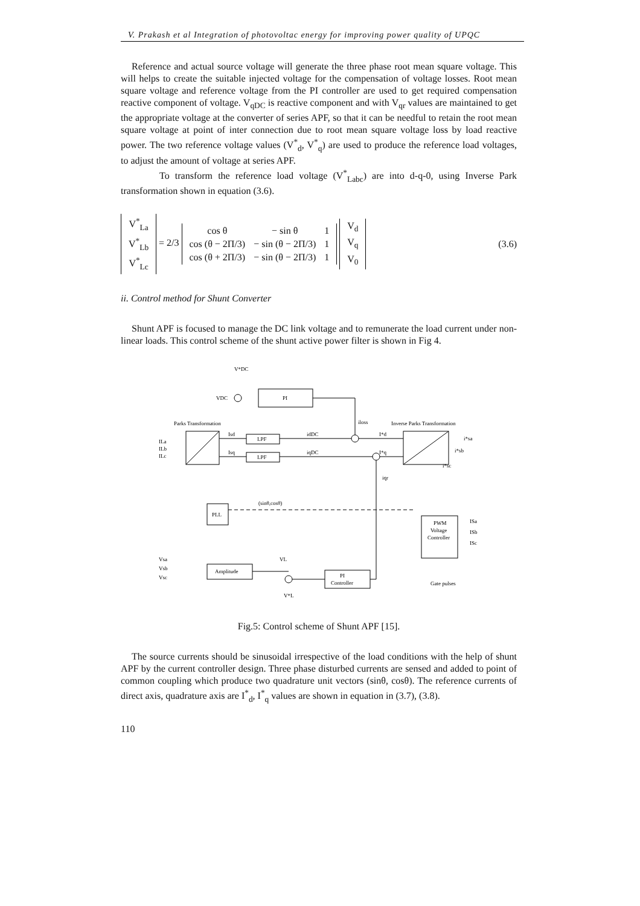V. Prakash et al Integration of photovoltac energy for improving power quality of UPQC
Reference and actual source voltage will generate the three phase root mean square voltage. This will helps to create the suitable injected voltage for the compensation of voltage losses. Root mean square voltage and reference voltage from the PI controller are used to get required compensation reactive component of voltage. V<sub>qDC</sub> is reactive component and with V<sub>qr</sub> values are maintained to get the appropriate voltage at the converter of series APF, so that it can be needful to retain the root mean square voltage at point of inter connection due to root mean square voltage loss by load reactive power. The two reference voltage values (V<sup>*</sup><sub>d</sub>, V<sup>*</sup><sub>q</sub>) are used to produce the reference load voltages, to adjust the amount of voltage at series APF.
To transform the reference load voltage (V<sup>*</sup><sub>Labc</sub>) are into d-q-0, using Inverse Park transformation shown in equation (3.6).
| V<sup>*</sup><sub>La</sub> |
| V<sup>*</sup><sub>Lb</sub> |
| V<sup>*</sup><sub>Lc</sub> |
= 2/3
| cos θ | − sin θ | 1 |
| cos (θ − 2Π/3) | − sin (θ − 2Π/3) | 1 |
| cos (θ + 2Π/3) | − sin (θ − 2Π/3) | 1 |
| V<sub>d</sub> |
| V<sub>q</sub> |
| V<sub>0</sub> |
(3.6)
ii. Control method for Shunt Converter
Shunt APF is focused to manage the DC link voltage and to remunerate the load current under non-linear loads. This control scheme of the shunt active power filter is shown in Fig 4.
V*DC
VDC
PI
Parks Transformation
Inverse Parks Transformation
ILa
ILb
ILc
Isd
Isq
LPF
LPF
idDC
iqDC
iloss
I*d
I*q
iqr
i*sa
i*sb
i*sc
(sinθ,cosθ)
PLL
Vsa
Vsb
Vsc
Amplitude
VL
PI
Controller
V*L
PWM
Voltage
Controller
ISa
ISb
ISc
Gate pulses
Fig.5: Control scheme of Shunt APF [15].
The source currents should be sinusoidal irrespective of the load conditions with the help of shunt APF by the current controller design. Three phase disturbed currents are sensed and added to point of common coupling which produce two quadrature unit vectors (sinθ, cosθ). The reference currents of direct axis, quadrature axis are I<sup>*</sup><sub>d</sub>, I<sup>*</sup><sub>q</sub> values are shown in equation in (3.7), (3.8).
110